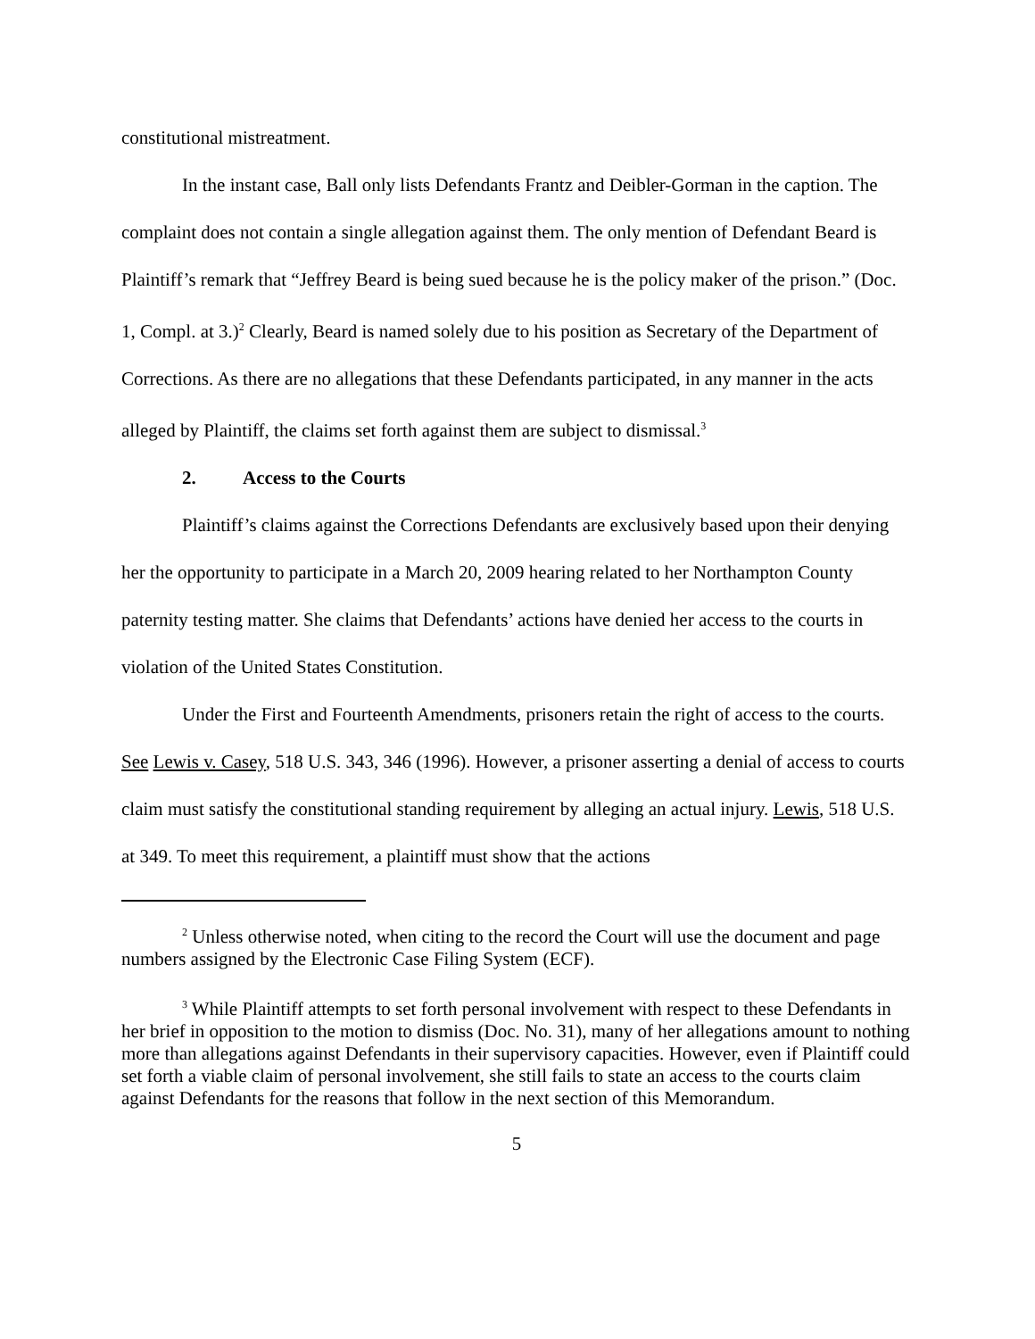constitutional mistreatment.
In the instant case, Ball only lists Defendants Frantz and Deibler-Gorman in the caption. The complaint does not contain a single allegation against them. The only mention of Defendant Beard is Plaintiff’s remark that “Jeffrey Beard is being sued because he is the policy maker of the prison.” (Doc. 1, Compl. at 3.)<sup>2</sup> Clearly, Beard is named solely due to his position as Secretary of the Department of Corrections. As there are no allegations that these Defendants participated, in any manner in the acts alleged by Plaintiff, the claims set forth against them are subject to dismissal.<sup>3</sup>
2. Access to the Courts
Plaintiff’s claims against the Corrections Defendants are exclusively based upon their denying her the opportunity to participate in a March 20, 2009 hearing related to her Northampton County paternity testing matter. She claims that Defendants’ actions have denied her access to the courts in violation of the United States Constitution.
Under the First and Fourteenth Amendments, prisoners retain the right of access to the courts. See Lewis v. Casey, 518 U.S. 343, 346 (1996). However, a prisoner asserting a denial of access to courts claim must satisfy the constitutional standing requirement by alleging an actual injury. Lewis, 518 U.S. at 349. To meet this requirement, a plaintiff must show that the actions
<sup>2</sup> Unless otherwise noted, when citing to the record the Court will use the document and page numbers assigned by the Electronic Case Filing System (ECF).
<sup>3</sup> While Plaintiff attempts to set forth personal involvement with respect to these Defendants in her brief in opposition to the motion to dismiss (Doc. No. 31), many of her allegations amount to nothing more than allegations against Defendants in their supervisory capacities. However, even if Plaintiff could set forth a viable claim of personal involvement, she still fails to state an access to the courts claim against Defendants for the reasons that follow in the next section of this Memorandum.
5